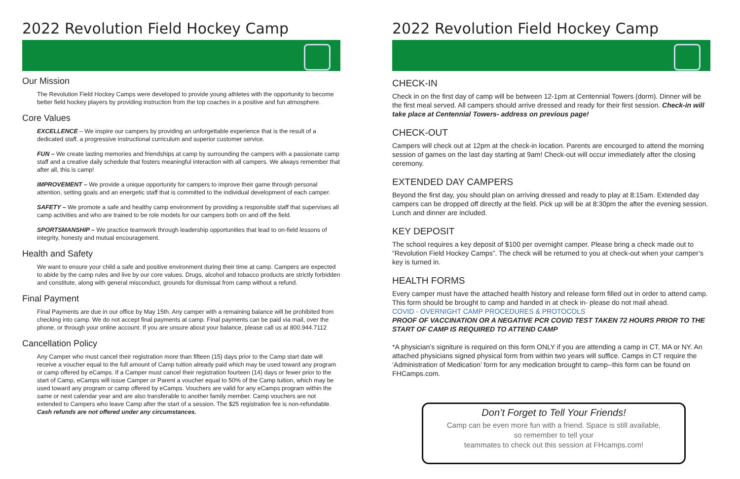2022 Revolution Field Hockey Camp
Our Mission
The Revolution Field Hockey Camps were developed to provide young athletes with the opportunity to become better field hockey players by providing instruction from the top coaches in a positive and fun atmosphere.
Core Values
EXCELLENCE – We inspire our campers by providing an unforgettable experience that is the result of a dedicated staff, a progressive instructional curriculum and superior customer service.
FUN – We create lasting memories and friendships at camp by surrounding the campers with a passionate camp staff and a creative daily schedule that fosters meaningful interaction with all campers. We always remember that after all, this is camp!
IMPROVEMENT – We provide a unique opportunity for campers to improve their game through personal attention, setting goals and an energetic staff that is committed to the individual development of each camper.
SAFETY – We promote a safe and healthy camp environment by providing a responsible staff that supervises all camp activities and who are trained to be role models for our campers both on and off the field.
SPORTSMANSHIP – We practice teamwork through leadership opportunities that lead to on-field lessons of integrity, honesty and mutual encouragement.
Health and Safety
We want to ensure your child a safe and positive environment during their time at camp. Campers are expected to abide by the camp rules and live by our core values. Drugs, alcohol and tobacco products are strictly forbidden and constitute, along with general misconduct, grounds for dismissal from camp without a refund.
Final Payment
Final Payments are due in our office by May 15th. Any camper with a remaining balance will be prohibited from checking into camp. We do not accept final payments at camp. Final payments can be paid via mail, over the phone, or through your online account. If you are unsure about your balance, please call us at 800.944.7112
Cancellation Policy
Any Camper who must cancel their registration more than fifteen (15) days prior to the Camp start date will receive a voucher equal to the full amount of Camp tuition already paid which may be used toward any program or camp offered by eCamps. If a Camper must cancel their registration fourteen (14) days or fewer prior to the start of Camp, eCamps will issue Camper or Parent a voucher equal to 50% of the Camp tuition, which may be used toward any program or camp offered by eCamps. Vouchers are valid for any eCamps program within the same or next calendar year and are also transferable to another family member. Camp vouchers are not extended to Campers who leave Camp after the start of a session. The $25 registration fee is non-refundable. Cash refunds are not offered under any circumstances.
2022 Revolution Field Hockey Camp
CHECK-IN
Check in on the first day of camp will be between 12-1pm at Centennial Towers (dorm). Dinner will be the first meal served. All campers should arrive dressed and ready for their first session. Check-in will take place at Centennial Towers- address on previous page!
CHECK-OUT
Campers will check out at 12pm at the check-in location. Parents are encourged to attend the morning session of games on the last day starting at 9am! Check-out will occur immediately after the closing ceremony.
EXTENDED DAY CAMPERS
Beyond the first day, you should plan on arriving dressed and ready to play at 8:15am. Extended day campers can be dropped off directly at the field. Pick up will be at 8:30pm the after the evening session. Lunch and dinner are included.
KEY DEPOSIT
The school requires a key deposit of $100 per overnight camper. Please bring a check made out to “Revolution Field Hockey Camps”. The check will be returned to you at check-out when your camper’s key is turned in.
HEALTH FORMS
Every camper must have the attached health history and release form filled out in order to attend camp. This form should be brought to camp and handed in at check in- please do not mail ahead.
COVID - OVERNIGHT CAMP PROCEDURES & PROTOCOLS
PROOF OF VACCINATION OR A NEGATIVE PCR COVID TEST TAKEN 72 HOURS PRIOR TO THE START OF CAMP IS REQUIRED TO ATTEND CAMP
*A physician’s signiture is required on this form ONLY if you are attending a camp in CT, MA or NY. An attached physicians signed physical form from within two years will suffice. Camps in CT require the ‘Administration of Medication’ form for any medication brought to camp--this form can be found on FHCamps.com.
Don’t Forget to Tell Your Friends!
Camp can be even more fun with a friend. Space is still available,
so remember to tell your
teammates to check out this session at FHcamps.com!